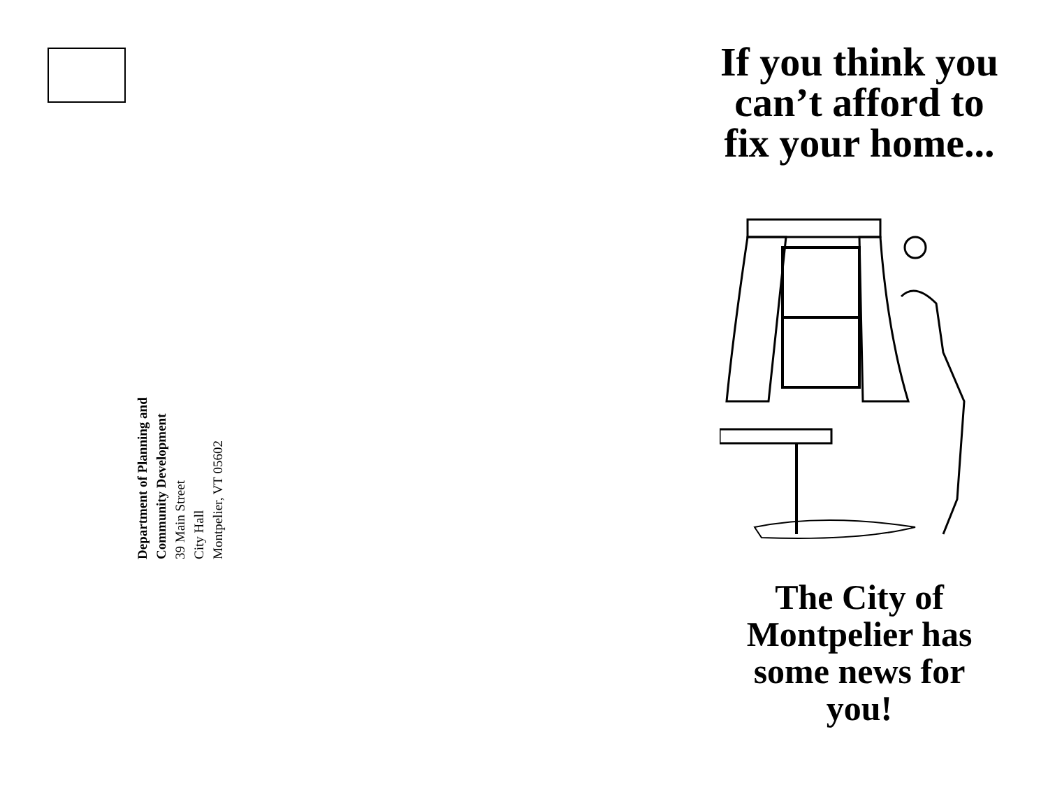Department of Planning and
Community Development
39 Main Street
City Hall
Montpelier, VT 05602
If you think you can’t afford to fix your home...
The City of Montpelier has some news for you!